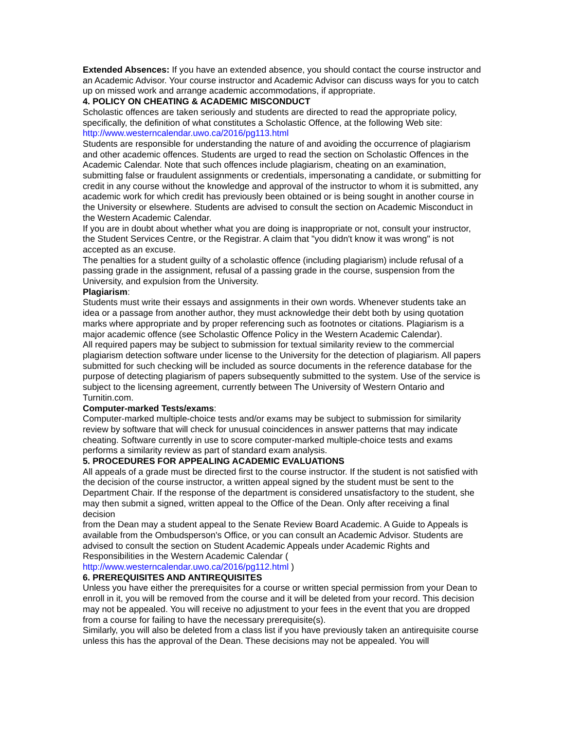Extended Absences: If you have an extended absence, you should contact the course instructor and an Academic Advisor. Your course instructor and Academic Advisor can discuss ways for you to catch up on missed work and arrange academic accommodations, if appropriate.
4. POLICY ON CHEATING & ACADEMIC MISCONDUCT
Scholastic offences are taken seriously and students are directed to read the appropriate policy, specifically, the definition of what constitutes a Scholastic Offence, at the following Web site:
http://www.westerncalendar.uwo.ca/2016/pg113.html
Students are responsible for understanding the nature of and avoiding the occurrence of plagiarism and other academic offences. Students are urged to read the section on Scholastic Offences in the Academic Calendar. Note that such offences include plagiarism, cheating on an examination, submitting false or fraudulent assignments or credentials, impersonating a candidate, or submitting for credit in any course without the knowledge and approval of the instructor to whom it is submitted, any academic work for which credit has previously been obtained or is being sought in another course in the University or elsewhere. Students are advised to consult the section on Academic Misconduct in the Western Academic Calendar.
If you are in doubt about whether what you are doing is inappropriate or not, consult your instructor, the Student Services Centre, or the Registrar. A claim that "you didn't know it was wrong" is not accepted as an excuse.
The penalties for a student guilty of a scholastic offence (including plagiarism) include refusal of a passing grade in the assignment, refusal of a passing grade in the course, suspension from the University, and expulsion from the University.
Plagiarism:
Students must write their essays and assignments in their own words. Whenever students take an idea or a passage from another author, they must acknowledge their debt both by using quotation marks where appropriate and by proper referencing such as footnotes or citations. Plagiarism is a major academic offence (see Scholastic Offence Policy in the Western Academic Calendar).
All required papers may be subject to submission for textual similarity review to the commercial plagiarism detection software under license to the University for the detection of plagiarism. All papers submitted for such checking will be included as source documents in the reference database for the purpose of detecting plagiarism of papers subsequently submitted to the system. Use of the service is subject to the licensing agreement, currently between The University of Western Ontario and Turnitin.com.
Computer-marked Tests/exams:
Computer-marked multiple-choice tests and/or exams may be subject to submission for similarity review by software that will check for unusual coincidences in answer patterns that may indicate cheating. Software currently in use to score computer-marked multiple-choice tests and exams performs a similarity review as part of standard exam analysis.
5. PROCEDURES FOR APPEALING ACADEMIC EVALUATIONS
All appeals of a grade must be directed first to the course instructor. If the student is not satisfied with the decision of the course instructor, a written appeal signed by the student must be sent to the Department Chair. If the response of the department is considered unsatisfactory to the student, she may then submit a signed, written appeal to the Office of the Dean. Only after receiving a final decision
from the Dean may a student appeal to the Senate Review Board Academic. A Guide to Appeals is available from the Ombudsperson's Office, or you can consult an Academic Advisor. Students are advised to consult the section on Student Academic Appeals under Academic Rights and Responsibilities in the Western Academic Calendar (
http://www.westerncalendar.uwo.ca/2016/pg112.html )
6. PREREQUISITES AND ANTIREQUISITES
Unless you have either the prerequisites for a course or written special permission from your Dean to enroll in it, you will be removed from the course and it will be deleted from your record. This decision may not be appealed. You will receive no adjustment to your fees in the event that you are dropped from a course for failing to have the necessary prerequisite(s).
Similarly, you will also be deleted from a class list if you have previously taken an antirequisite course unless this has the approval of the Dean. These decisions may not be appealed. You will